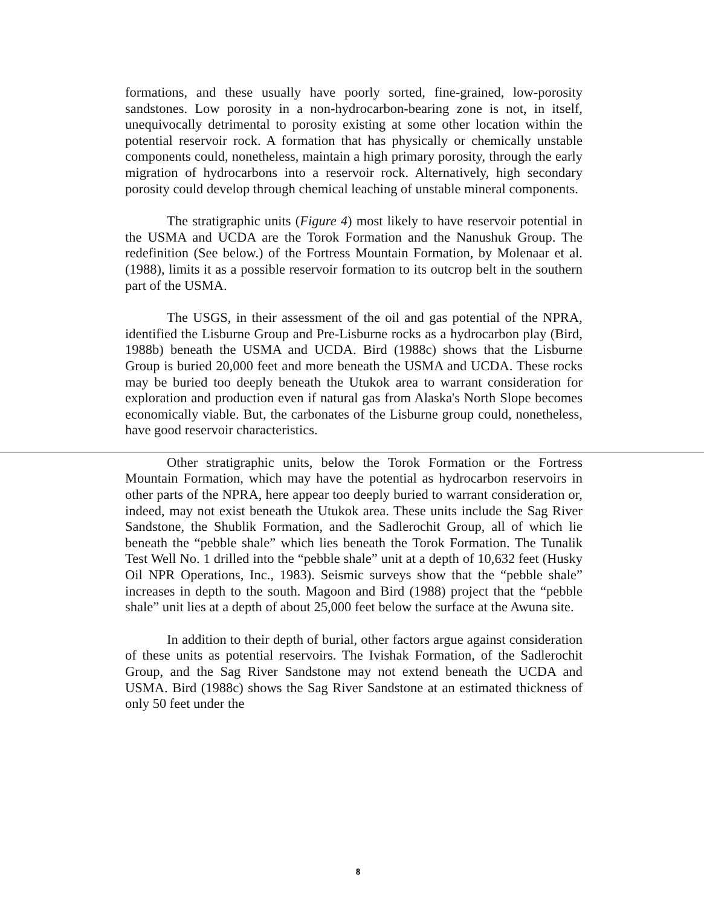formations, and these usually have poorly sorted, fine-grained, low-porosity sandstones. Low porosity in a non-hydrocarbon-bearing zone is not, in itself, unequivocally detrimental to porosity existing at some other location within the potential reservoir rock. A formation that has physically or chemically unstable components could, nonetheless, maintain a high primary porosity, through the early migration of hydrocarbons into a reservoir rock. Alternatively, high secondary porosity could develop through chemical leaching of unstable mineral components.
The stratigraphic units (Figure 4) most likely to have reservoir potential in the USMA and UCDA are the Torok Formation and the Nanushuk Group. The redefinition (See below.) of the Fortress Mountain Formation, by Molenaar et al. (1988), limits it as a possible reservoir formation to its outcrop belt in the southern part of the USMA.
The USGS, in their assessment of the oil and gas potential of the NPRA, identified the Lisburne Group and Pre-Lisburne rocks as a hydrocarbon play (Bird, 1988b) beneath the USMA and UCDA. Bird (1988c) shows that the Lisburne Group is buried 20,000 feet and more beneath the USMA and UCDA. These rocks may be buried too deeply beneath the Utukok area to warrant consideration for exploration and production even if natural gas from Alaska's North Slope becomes economically viable. But, the carbonates of the Lisburne group could, nonetheless, have good reservoir characteristics.
Other stratigraphic units, below the Torok Formation or the Fortress Mountain Formation, which may have the potential as hydrocarbon reservoirs in other parts of the NPRA, here appear too deeply buried to warrant consideration or, indeed, may not exist beneath the Utukok area. These units include the Sag River Sandstone, the Shublik Formation, and the Sadlerochit Group, all of which lie beneath the “pebble shale” which lies beneath the Torok Formation. The Tunalik Test Well No. 1 drilled into the “pebble shale” unit at a depth of 10,632 feet (Husky Oil NPR Operations, Inc., 1983). Seismic surveys show that the “pebble shale” increases in depth to the south. Magoon and Bird (1988) project that the “pebble shale” unit lies at a depth of about 25,000 feet below the surface at the Awuna site.
In addition to their depth of burial, other factors argue against consideration of these units as potential reservoirs. The Ivishak Formation, of the Sadlerochit Group, and the Sag River Sandstone may not extend beneath the UCDA and USMA. Bird (1988c) shows the Sag River Sandstone at an estimated thickness of only 50 feet under the
8